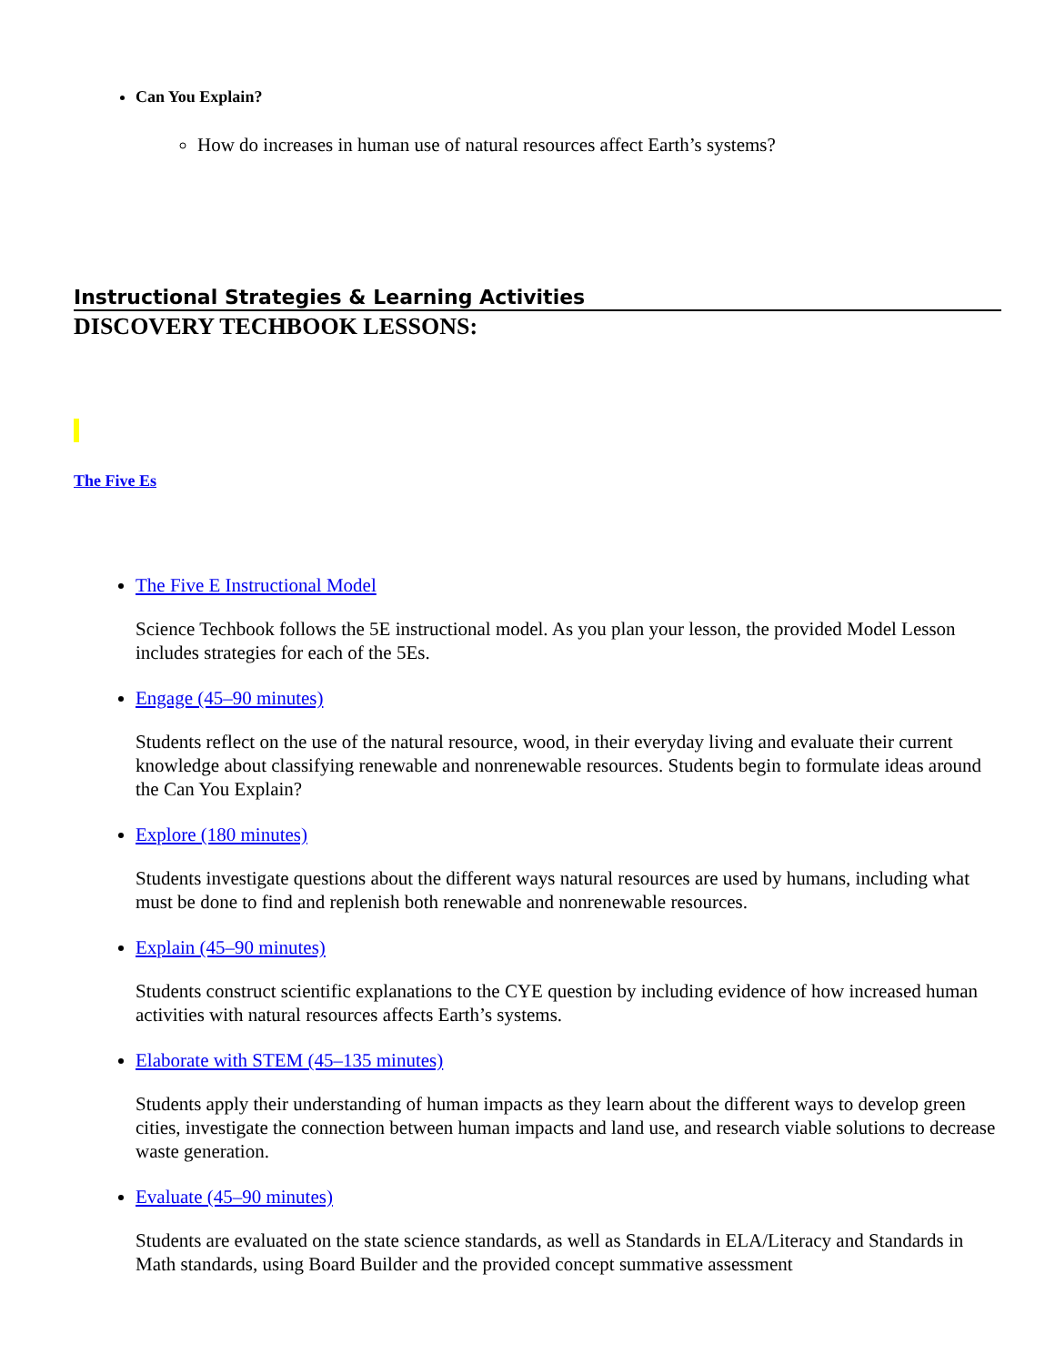Can You Explain?
How do increases in human use of natural resources affect Earth’s systems?
Instructional Strategies & Learning Activities
DISCOVERY TECHBOOK LESSONS:
The Five Es
The Five E Instructional Model
Science Techbook follows the 5E instructional model. As you plan your lesson, the provided Model Lesson includes strategies for each of the 5Es.
Engage (45–90 minutes)
Students reflect on the use of the natural resource, wood, in their everyday living and evaluate their current knowledge about classifying renewable and nonrenewable resources. Students begin to formulate ideas around the Can You Explain?
Explore (180 minutes)
Students investigate questions about the different ways natural resources are used by humans, including what must be done to find and replenish both renewable and nonrenewable resources.
Explain (45–90 minutes)
Students construct scientific explanations to the CYE question by including evidence of how increased human activities with natural resources affects Earth’s systems.
Elaborate with STEM (45–135 minutes)
Students apply their understanding of human impacts as they learn about the different ways to develop green cities, investigate the connection between human impacts and land use, and research viable solutions to decrease waste generation.
Evaluate (45–90 minutes)
Students are evaluated on the state science standards, as well as Standards in ELA/Literacy and Standards in Math standards, using Board Builder and the provided concept summative assessment